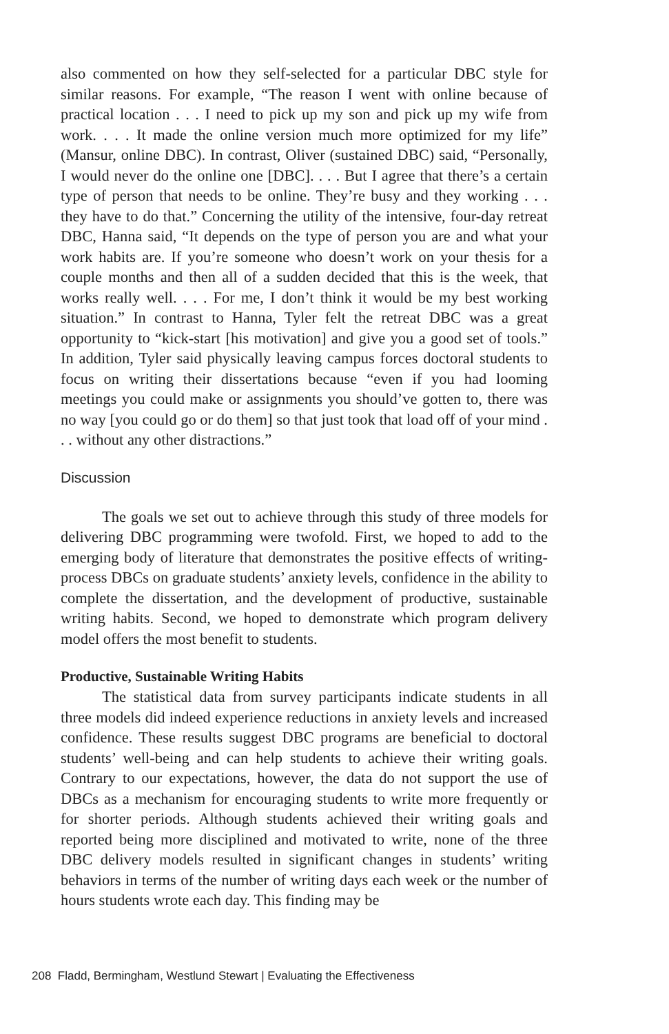also commented on how they self-selected for a particular DBC style for similar reasons. For example, “The reason I went with online because of practical location . . . I need to pick up my son and pick up my wife from work. . . . It made the online version much more optimized for my life” (Mansur, online DBC). In contrast, Oliver (sustained DBC) said, “Personally, I would never do the online one [DBC]. . . . But I agree that there’s a certain type of person that needs to be online. They’re busy and they working . . . they have to do that.” Concerning the utility of the intensive, four-day retreat DBC, Hanna said, “It depends on the type of person you are and what your work habits are. If you’re someone who doesn’t work on your thesis for a couple months and then all of a sudden decided that this is the week, that works really well. . . . For me, I don’t think it would be my best working situation.” In contrast to Hanna, Tyler felt the retreat DBC was a great opportunity to “kick-start [his motivation] and give you a good set of tools.” In addition, Tyler said physically leaving campus forces doctoral students to focus on writing their dissertations because “even if you had looming meetings you could make or assignments you should’ve gotten to, there was no way [you could go or do them] so that just took that load off of your mind . . . without any other distractions.”
Discussion
The goals we set out to achieve through this study of three models for delivering DBC programming were twofold. First, we hoped to add to the emerging body of literature that demonstrates the positive effects of writing-process DBCs on graduate students’ anxiety levels, confidence in the ability to complete the dissertation, and the development of productive, sustainable writing habits. Second, we hoped to demonstrate which program delivery model offers the most benefit to students.
Productive, Sustainable Writing Habits
The statistical data from survey participants indicate students in all three models did indeed experience reductions in anxiety levels and increased confidence. These results suggest DBC programs are beneficial to doctoral students’ well-being and can help students to achieve their writing goals. Contrary to our expectations, however, the data do not support the use of DBCs as a mechanism for encouraging students to write more frequently or for shorter periods. Although students achieved their writing goals and reported being more disciplined and motivated to write, none of the three DBC delivery models resulted in significant changes in students’ writing behaviors in terms of the number of writing days each week or the number of hours students wrote each day. This finding may be
208 Fladd, Bermingham, Westlund Stewart | Evaluating the Effectiveness